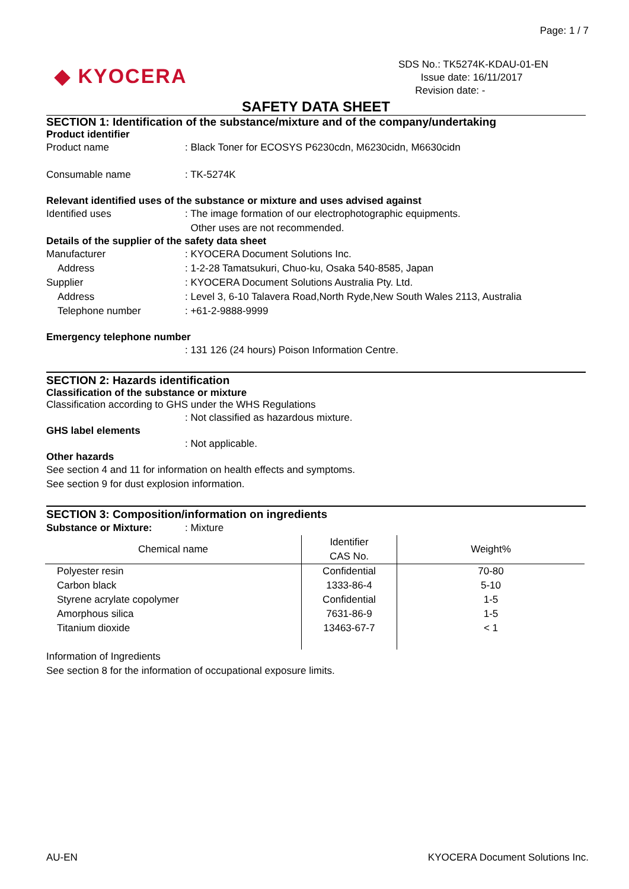Page: 1 / 7
◆ KYOCERA
SDS No.: TK5274K-KDAU-01-EN
Issue date: 16/11/2017
Revision date: -
SAFETY DATA SHEET
SECTION 1: Identification of the substance/mixture and of the company/undertaking
Product identifier
Product name : Black Toner for ECOSYS P6230cdn, M6230cidn, M6630cidn
Consumable name : TK-5274K
Relevant identified uses of the substance or mixture and uses advised against
Identified uses : The image formation of our electrophotographic equipments.
Other uses are not recommended.
Details of the supplier of the safety data sheet
Manufacturer : KYOCERA Document Solutions Inc.
Address : 1-2-28 Tamatsukuri, Chuo-ku, Osaka 540-8585, Japan
Supplier : KYOCERA Document Solutions Australia Pty. Ltd.
Address : Level 3, 6-10 Talavera Road,North Ryde,New South Wales 2113, Australia
Telephone number : +61-2-9888-9999
Emergency telephone number
: 131 126 (24 hours) Poison Information Centre.
SECTION 2: Hazards identification
Classification of the substance or mixture
Classification according to GHS under the WHS Regulations
: Not classified as hazardous mixture.
GHS label elements
: Not applicable.
Other hazards
See section 4 and 11 for information on health effects and symptoms.
See section 9 for dust explosion information.
SECTION 3: Composition/information on ingredients
Substance or Mixture: : Mixture
| Chemical name | Identifier CAS No. | Weight% |
| --- | --- | --- |
| Polyester resin | Confidential | 70-80 |
| Carbon black | 1333-86-4 | 5-10 |
| Styrene acrylate copolymer | Confidential | 1-5 |
| Amorphous silica | 7631-86-9 | 1-5 |
| Titanium dioxide | 13463-67-7 | < 1 |
Information of Ingredients
See section 8 for the information of occupational exposure limits.
AU-EN KYOCERA Document Solutions Inc.